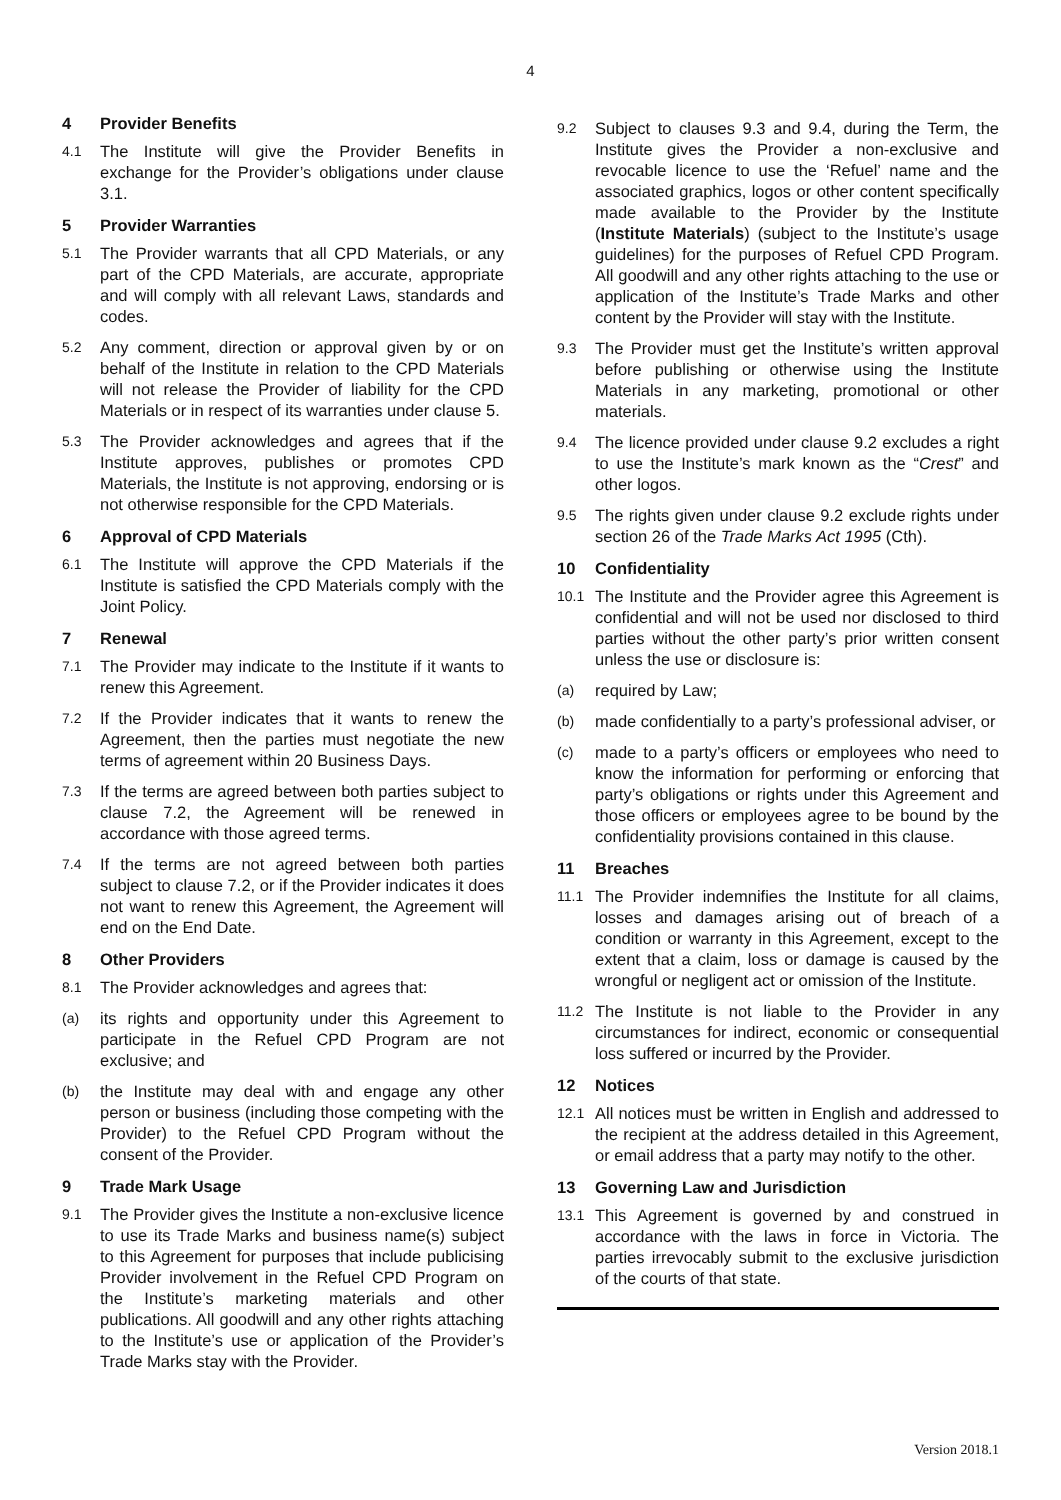4
4 Provider Benefits
4.1 The Institute will give the Provider Benefits in exchange for the Provider’s obligations under clause 3.1.
5 Provider Warranties
5.1 The Provider warrants that all CPD Materials, or any part of the CPD Materials, are accurate, appropriate and will comply with all relevant Laws, standards and codes.
5.2 Any comment, direction or approval given by or on behalf of the Institute in relation to the CPD Materials will not release the Provider of liability for the CPD Materials or in respect of its warranties under clause 5.
5.3 The Provider acknowledges and agrees that if the Institute approves, publishes or promotes CPD Materials, the Institute is not approving, endorsing or is not otherwise responsible for the CPD Materials.
6 Approval of CPD Materials
6.1 The Institute will approve the CPD Materials if the Institute is satisfied the CPD Materials comply with the Joint Policy.
7 Renewal
7.1 The Provider may indicate to the Institute if it wants to renew this Agreement.
7.2 If the Provider indicates that it wants to renew the Agreement, then the parties must negotiate the new terms of agreement within 20 Business Days.
7.3 If the terms are agreed between both parties subject to clause 7.2, the Agreement will be renewed in accordance with those agreed terms.
7.4 If the terms are not agreed between both parties subject to clause 7.2, or if the Provider indicates it does not want to renew this Agreement, the Agreement will end on the End Date.
8 Other Providers
8.1 The Provider acknowledges and agrees that:
(a) its rights and opportunity under this Agreement to participate in the Refuel CPD Program are not exclusive; and
(b) the Institute may deal with and engage any other person or business (including those competing with the Provider) to the Refuel CPD Program without the consent of the Provider.
9 Trade Mark Usage
9.1 The Provider gives the Institute a non-exclusive licence to use its Trade Marks and business name(s) subject to this Agreement for purposes that include publicising Provider involvement in the Refuel CPD Program on the Institute’s marketing materials and other publications. All goodwill and any other rights attaching to the Institute’s use or application of the Provider’s Trade Marks stay with the Provider.
9.2 Subject to clauses 9.3 and 9.4, during the Term, the Institute gives the Provider a non-exclusive and revocable licence to use the ‘Refuel’ name and the associated graphics, logos or other content specifically made available to the Provider by the Institute (Institute Materials) (subject to the Institute’s usage guidelines) for the purposes of Refuel CPD Program. All goodwill and any other rights attaching to the use or application of the Institute’s Trade Marks and other content by the Provider will stay with the Institute.
9.3 The Provider must get the Institute’s written approval before publishing or otherwise using the Institute Materials in any marketing, promotional or other materials.
9.4 The licence provided under clause 9.2 excludes a right to use the Institute’s mark known as the “Crest” and other logos.
9.5 The rights given under clause 9.2 exclude rights under section 26 of the Trade Marks Act 1995 (Cth).
10 Confidentiality
10.1 The Institute and the Provider agree this Agreement is confidential and will not be used nor disclosed to third parties without the other party’s prior written consent unless the use or disclosure is:
(a) required by Law;
(b) made confidentially to a party’s professional adviser, or
(c) made to a party’s officers or employees who need to know the information for performing or enforcing that party’s obligations or rights under this Agreement and those officers or employees agree to be bound by the confidentiality provisions contained in this clause.
11 Breaches
11.1 The Provider indemnifies the Institute for all claims, losses and damages arising out of breach of a condition or warranty in this Agreement, except to the extent that a claim, loss or damage is caused by the wrongful or negligent act or omission of the Institute.
11.2 The Institute is not liable to the Provider in any circumstances for indirect, economic or consequential loss suffered or incurred by the Provider.
12 Notices
12.1 All notices must be written in English and addressed to the recipient at the address detailed in this Agreement, or email address that a party may notify to the other.
13 Governing Law and Jurisdiction
13.1 This Agreement is governed by and construed in accordance with the laws in force in Victoria. The parties irrevocably submit to the exclusive jurisdiction of the courts of that state.
Version 2018.1